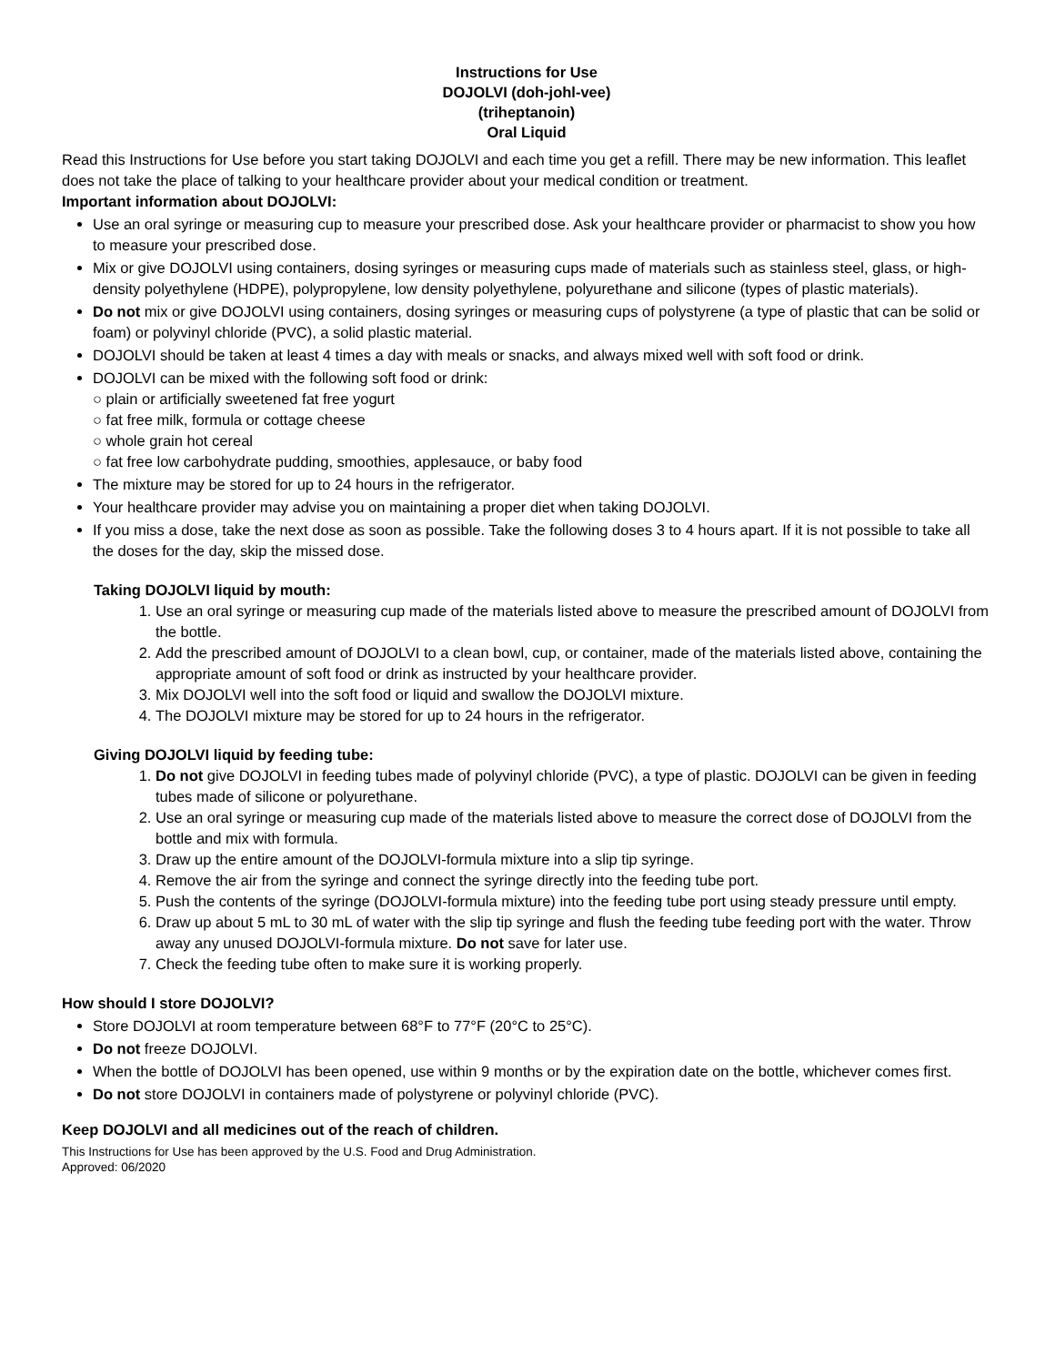Instructions for Use
DOJOLVI (doh-johl-vee)
(triheptanoin)
Oral Liquid
Read this Instructions for Use before you start taking DOJOLVI and each time you get a refill. There may be new information. This leaflet does not take the place of talking to your healthcare provider about your medical condition or treatment.
Important information about DOJOLVI:
Use an oral syringe or measuring cup to measure your prescribed dose. Ask your healthcare provider or pharmacist to show you how to measure your prescribed dose.
Mix or give DOJOLVI using containers, dosing syringes or measuring cups made of materials such as stainless steel, glass, or high-density polyethylene (HDPE), polypropylene, low density polyethylene, polyurethane and silicone (types of plastic materials).
Do not mix or give DOJOLVI using containers, dosing syringes or measuring cups of polystyrene (a type of plastic that can be solid or foam) or polyvinyl chloride (PVC), a solid plastic material.
DOJOLVI should be taken at least 4 times a day with meals or snacks, and always mixed well with soft food or drink.
DOJOLVI can be mixed with the following soft food or drink:
○ plain or artificially sweetened fat free yogurt
○ fat free milk, formula or cottage cheese
○ whole grain hot cereal
○ fat free low carbohydrate pudding, smoothies, applesauce, or baby food
The mixture may be stored for up to 24 hours in the refrigerator.
Your healthcare provider may advise you on maintaining a proper diet when taking DOJOLVI.
If you miss a dose, take the next dose as soon as possible. Take the following doses 3 to 4 hours apart. If it is not possible to take all the doses for the day, skip the missed dose.
Taking DOJOLVI liquid by mouth:
1. Use an oral syringe or measuring cup made of the materials listed above to measure the prescribed amount of DOJOLVI from the bottle.
2. Add the prescribed amount of DOJOLVI to a clean bowl, cup, or container, made of the materials listed above, containing the appropriate amount of soft food or drink as instructed by your healthcare provider.
3. Mix DOJOLVI well into the soft food or liquid and swallow the DOJOLVI mixture.
4. The DOJOLVI mixture may be stored for up to 24 hours in the refrigerator.
Giving DOJOLVI liquid by feeding tube:
1. Do not give DOJOLVI in feeding tubes made of polyvinyl chloride (PVC), a type of plastic. DOJOLVI can be given in feeding tubes made of silicone or polyurethane.
2. Use an oral syringe or measuring cup made of the materials listed above to measure the correct dose of DOJOLVI from the bottle and mix with formula.
3. Draw up the entire amount of the DOJOLVI-formula mixture into a slip tip syringe.
4. Remove the air from the syringe and connect the syringe directly into the feeding tube port.
5. Push the contents of the syringe (DOJOLVI-formula mixture) into the feeding tube port using steady pressure until empty.
6. Draw up about 5 mL to 30 mL of water with the slip tip syringe and flush the feeding tube feeding port with the water. Throw away any unused DOJOLVI-formula mixture. Do not save for later use.
7. Check the feeding tube often to make sure it is working properly.
How should I store DOJOLVI?
Store DOJOLVI at room temperature between 68°F to 77°F (20°C to 25°C).
Do not freeze DOJOLVI.
When the bottle of DOJOLVI has been opened, use within 9 months or by the expiration date on the bottle, whichever comes first.
Do not store DOJOLVI in containers made of polystyrene or polyvinyl chloride (PVC).
Keep DOJOLVI and all medicines out of the reach of children.
This Instructions for Use has been approved by the U.S. Food and Drug Administration.
Approved: 06/2020